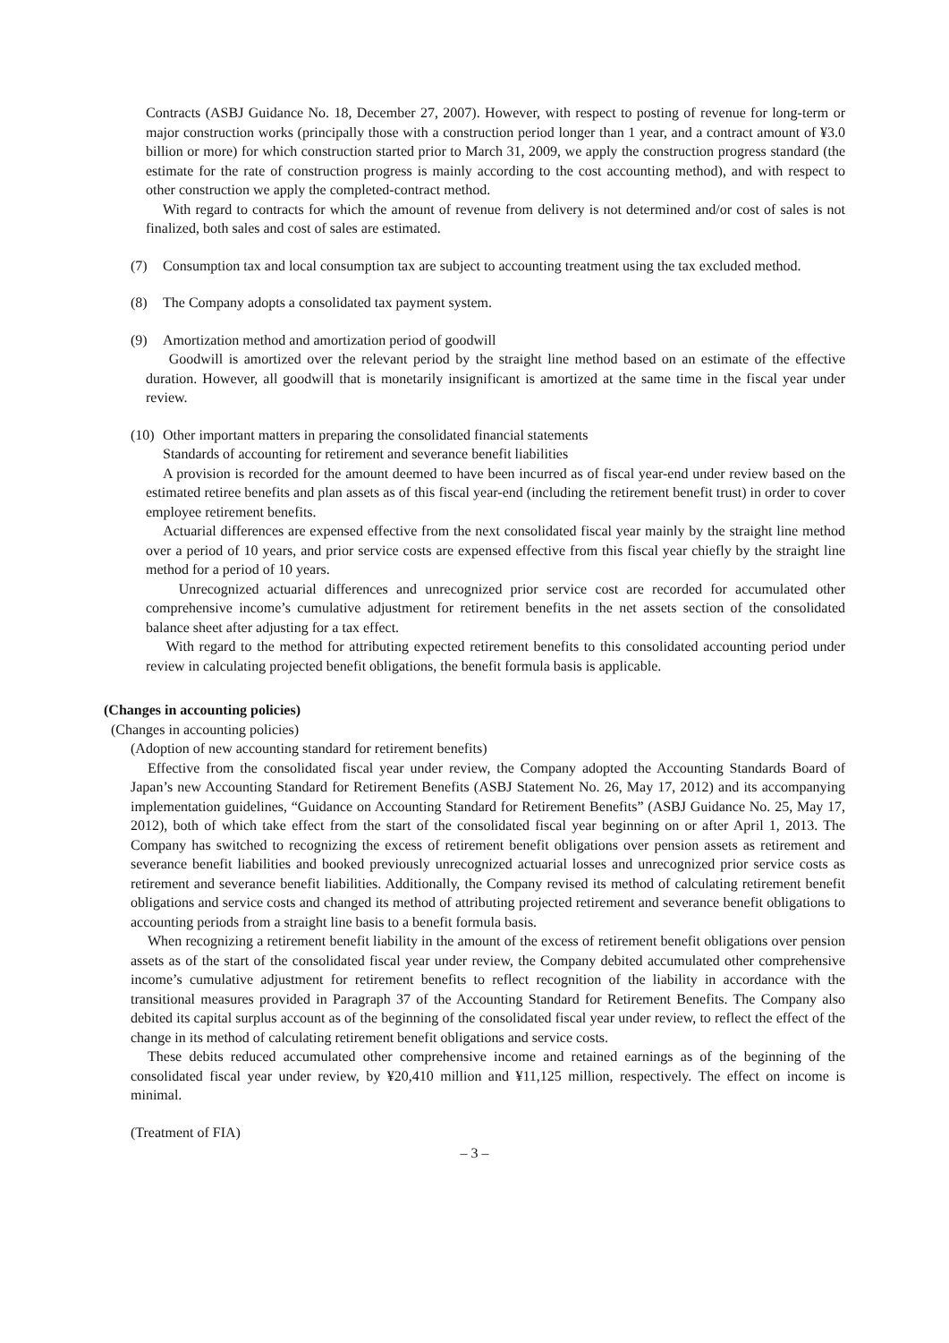Contracts (ASBJ Guidance No. 18, December 27, 2007). However, with respect to posting of revenue for long-term or major construction works (principally those with a construction period longer than 1 year, and a contract amount of ¥3.0 billion or more) for which construction started prior to March 31, 2009, we apply the construction progress standard (the estimate for the rate of construction progress is mainly according to the cost accounting method), and with respect to other construction we apply the completed-contract method.
With regard to contracts for which the amount of revenue from delivery is not determined and/or cost of sales is not finalized, both sales and cost of sales are estimated.
(7) Consumption tax and local consumption tax are subject to accounting treatment using the tax excluded method.
(8) The Company adopts a consolidated tax payment system.
(9) Amortization method and amortization period of goodwill
Goodwill is amortized over the relevant period by the straight line method based on an estimate of the effective duration. However, all goodwill that is monetarily insignificant is amortized at the same time in the fiscal year under review.
(10)
Other important matters in preparing the consolidated financial statements
Standards of accounting for retirement and severance benefit liabilities
A provision is recorded for the amount deemed to have been incurred as of fiscal year-end under review based on the estimated retiree benefits and plan assets as of this fiscal year-end (including the retirement benefit trust) in order to cover employee retirement benefits.
Actuarial differences are expensed effective from the next consolidated fiscal year mainly by the straight line method over a period of 10 years, and prior service costs are expensed effective from this fiscal year chiefly by the straight line method for a period of 10 years.
Unrecognized actuarial differences and unrecognized prior service cost are recorded for accumulated other comprehensive income’s cumulative adjustment for retirement benefits in the net assets section of the consolidated balance sheet after adjusting for a tax effect.
With regard to the method for attributing expected retirement benefits to this consolidated accounting period under review in calculating projected benefit obligations, the benefit formula basis is applicable.
(Changes in accounting policies)
(Changes in accounting policies)
(Adoption of new accounting standard for retirement benefits)
Effective from the consolidated fiscal year under review, the Company adopted the Accounting Standards Board of Japan’s new Accounting Standard for Retirement Benefits (ASBJ Statement No. 26, May 17, 2012) and its accompanying implementation guidelines, “Guidance on Accounting Standard for Retirement Benefits” (ASBJ Guidance No. 25, May 17, 2012), both of which take effect from the start of the consolidated fiscal year beginning on or after April 1, 2013. The Company has switched to recognizing the excess of retirement benefit obligations over pension assets as retirement and severance benefit liabilities and booked previously unrecognized actuarial losses and unrecognized prior service costs as retirement and severance benefit liabilities. Additionally, the Company revised its method of calculating retirement benefit obligations and service costs and changed its method of attributing projected retirement and severance benefit obligations to accounting periods from a straight line basis to a benefit formula basis.
When recognizing a retirement benefit liability in the amount of the excess of retirement benefit obligations over pension assets as of the start of the consolidated fiscal year under review, the Company debited accumulated other comprehensive income’s cumulative adjustment for retirement benefits to reflect recognition of the liability in accordance with the transitional measures provided in Paragraph 37 of the Accounting Standard for Retirement Benefits. The Company also debited its capital surplus account as of the beginning of the consolidated fiscal year under review, to reflect the effect of the change in its method of calculating retirement benefit obligations and service costs.
These debits reduced accumulated other comprehensive income and retained earnings as of the beginning of the consolidated fiscal year under review, by ¥20,410 million and ¥11,125 million, respectively. The effect on income is minimal.
(Treatment of FIA)
– 3 –